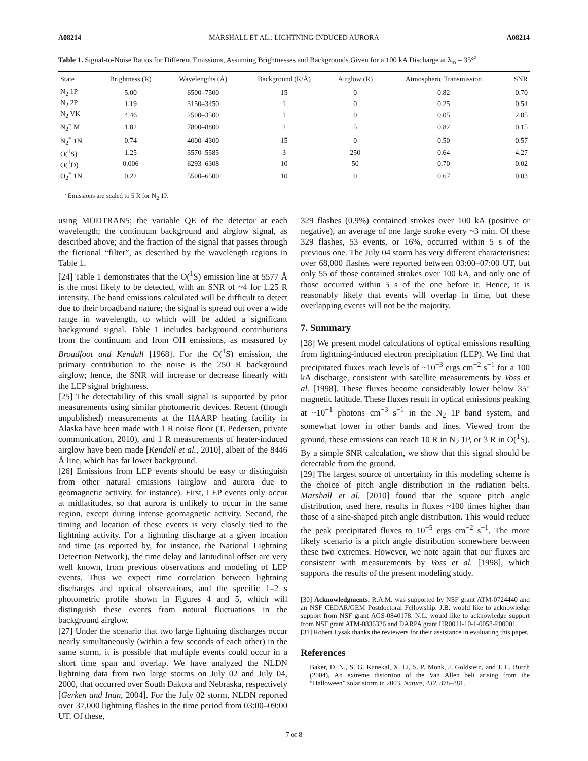A08214 MARSHALL ET AL.: LIGHTNING-INDUCED AURORA A08214
Table 1. Signal-to-Noise Ratios for Different Emissions, Assuming Brightnesses and Backgrounds Given for a 100 kA Discharge at λ<sub>m</sub> = 35°<sup>a</sup>
| State | Brightness (R) | Wavelengths (Å) | Background (R/Å) | Airglow (R) | Atmospheric Transmission | SNR |
| --- | --- | --- | --- | --- | --- | --- |
| N<sub>2</sub> 1P | 5.00 | 6500–7500 | 15 | 0 | 0.82 | 0.70 |
| N<sub>2</sub> 2P | 1.19 | 3150–3450 | 1 | 0 | 0.25 | 0.54 |
| N<sub>2</sub> VK | 4.46 | 2500–3500 | 1 | 0 | 0.05 | 2.05 |
| N<sub>2</sub><sup>+</sup> M | 1.82 | 7800–8800 | 2 | 5 | 0.82 | 0.15 |
| N<sub>2</sub><sup>+</sup> 1N | 0.74 | 4000–4300 | 15 | 0 | 0.50 | 0.57 |
| O(<sup>1</sup>S) | 1.25 | 5570–5585 | 3 | 250 | 0.64 | 4.27 |
| O(<sup>1</sup>D) | 0.006 | 6293–6308 | 10 | 50 | 0.70 | 0.02 |
| O<sub>2</sub><sup>+</sup> 1N | 0.22 | 5500–6500 | 10 | 0 | 0.67 | 0.03 |
<sup>a</sup> Emissions are scaled to 5 R for N<sub>2</sub> 1P.
using MODTRAN5; the variable QE of the detector at each wavelength; the continuum background and airglow signal, as described above; and the fraction of the signal that passes through the fictional “filter”, as described by the wavelength regions in Table 1.
[24] Table 1 demonstrates that the O(<sup>1</sup>S) emission line at 5577 Å is the most likely to be detected, with an SNR of ~4 for 1.25 R intensity. The band emissions calculated will be difficult to detect due to their broadband nature; the signal is spread out over a wide range in wavelength, to which will be added a significant background signal. Table 1 includes background contributions from the continuum and from OH emissions, as measured by Broadfoot and Kendall [1968]. For the O(<sup>1</sup>S) emission, the primary contribution to the noise is the 250 R background airglow; hence, the SNR will increase or decrease linearly with the LEP signal brightness.
[25] The detectability of this small signal is supported by prior measurements using similar photometric devices. Recent (though unpublished) measurements at the HAARP heating facility in Alaska have been made with 1 R noise floor (T. Pedersen, private communication, 2010), and 1 R measurements of heater-induced airglow have been made [Kendall et al., 2010], albeit of the 8446 Å line, which has far lower background.
[26] Emissions from LEP events should be easy to distinguish from other natural emissions (airglow and aurora due to geomagnetic activity, for instance). First, LEP events only occur at midlatitudes, so that aurora is unlikely to occur in the same region, except during intense geomagnetic activity. Second, the timing and location of these events is very closely tied to the lightning activity. For a lightning discharge at a given location and time (as reported by, for instance, the National Lightning Detection Network), the time delay and latitudinal offset are very well known, from previous observations and modeling of LEP events. Thus we expect time correlation between lightning discharges and optical observations, and the specific 1–2 s photometric profile shown in Figures 4 and 5, which will distinguish these events from natural fluctuations in the background airglow.
[27] Under the scenario that two large lightning discharges occur nearly simultaneously (within a few seconds of each other) in the same storm, it is possible that multiple events could occur in a short time span and overlap. We have analyzed the NLDN lightning data from two large storms on July 02 and July 04, 2000, that occurred over South Dakota and Nebraska, respectively [Gerken and Inan, 2004]. For the July 02 storm, NLDN reported over 37,000 lightning flashes in the time period from 03:00–09:00 UT. Of these,
329 flashes (0.9%) contained strokes over 100 kA (positive or negative), an average of one large stroke every ~3 min. Of these 329 flashes, 53 events, or 16%, occurred within 5 s of the previous one. The July 04 storm has very different characteristics: over 68,000 flashes were reported between 03:00–07:00 UT, but only 55 of those contained strokes over 100 kA, and only one of those occurred within 5 s of the one before it. Hence, it is reasonably likely that events will overlap in time, but these overlapping events will not be the majority.
7. Summary
[28] We present model calculations of optical emissions resulting from lightning-induced electron precipitation (LEP). We find that precipitated fluxes reach levels of ~10<sup>−3</sup> ergs cm<sup>−2</sup> s<sup>−1</sup> for a 100 kA discharge, consistent with satellite measurements by Voss et al. [1998]. These fluxes become considerably lower below 35° magnetic latitude. These fluxes result in optical emissions peaking at ~10<sup>−1</sup> photons cm<sup>−3</sup> s<sup>−1</sup> in the N<sub>2</sub> 1P band system, and somewhat lower in other bands and lines. Viewed from the ground, these emissions can reach 10 R in N<sub>2</sub> 1P, or 3 R in O(<sup>1</sup>S). By a simple SNR calculation, we show that this signal should be detectable from the ground.
[29] The largest source of uncertainty in this modeling scheme is the choice of pitch angle distribution in the radiation belts. Marshall et al. [2010] found that the square pitch angle distribution, used here, results in fluxes ~100 times higher than those of a sine-shaped pitch angle distribution. This would reduce the peak precipitated fluxes to 10<sup>−5</sup> ergs cm<sup>−2</sup> s<sup>−1</sup>. The more likely scenario is a pitch angle distribution somewhere between these two extremes. However, we note again that our fluxes are consistent with measurements by Voss et al. [1998], which supports the results of the present modeling study.
[30] Acknowledgments. R.A.M. was supported by NSF grant ATM-0724440 and an NSF CEDAR/GEM Postdoctoral Fellowship. J.B. would like to acknowledge support from NSF grant AGS-0840178. N.L. would like to acknowledge support from NSF grant ATM-0836326 and DARPA grant HR0011-10-1-0058-P00001.
[31] Robert Lysak thanks the reviewers for their assistance in evaluating this paper.
References
Baker, D. N., S. G. Kanekal, X. Li, S. P. Monk, J. Goldstein, and J. L. Burch (2004), An extreme distortion of the Van Allen belt arising from the “Halloween” solar storm in 2003, Nature, 432, 878–881.
7 of 8